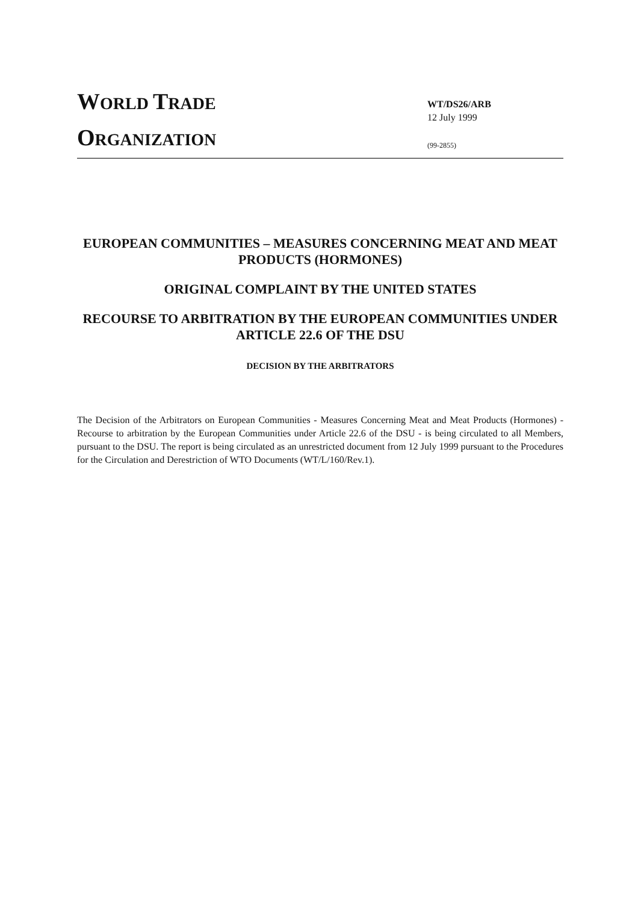WORLD TRADE
ORGANIZATION
WT/DS26/ARB
12 July 1999
(99-2855)
EUROPEAN COMMUNITIES – MEASURES CONCERNING MEAT AND MEAT PRODUCTS (HORMONES)
ORIGINAL COMPLAINT BY THE UNITED STATES
RECOURSE TO ARBITRATION BY THE EUROPEAN COMMUNITIES UNDER ARTICLE 22.6 OF THE DSU
DECISION BY THE ARBITRATORS
The Decision of the Arbitrators on European Communities - Measures Concerning Meat and Meat Products (Hormones) - Recourse to arbitration by the European Communities under Article 22.6 of the DSU - is being circulated to all Members, pursuant to the DSU. The report is being circulated as an unrestricted document from 12 July 1999 pursuant to the Procedures for the Circulation and Derestriction of WTO Documents (WT/L/160/Rev.1).